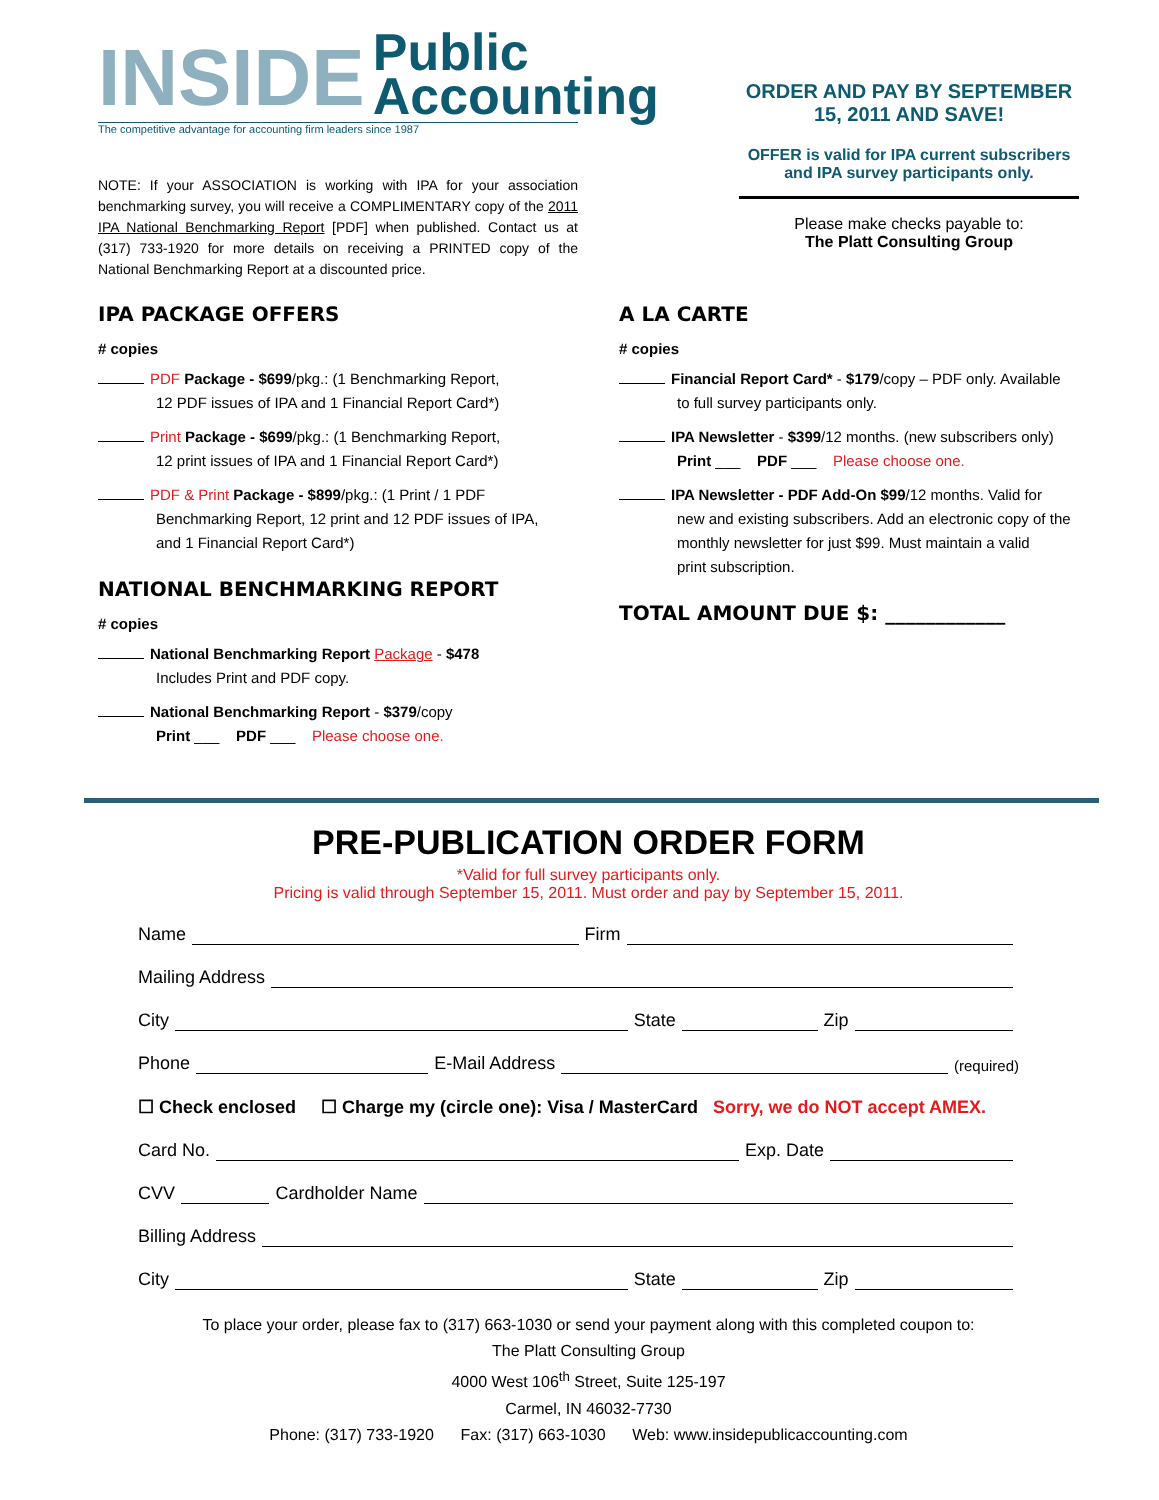INSIDE Public
Accounting
The competitive advantage for accounting firm leaders since 1987
NOTE: If your ASSOCIATION is working with IPA for your association benchmarking survey, you will receive a COMPLIMENTARY copy of the 2011 IPA National Benchmarking Report [PDF] when published. Contact us at (317) 733-1920 for more details on receiving a PRINTED copy of the National Benchmarking Report at a discounted price.
ORDER AND PAY BY SEPTEMBER 15, 2011 AND SAVE!
OFFER is valid for IPA current subscribers and IPA survey participants only.
Please make checks payable to:
The Platt Consulting Group
IPA PACKAGE OFFERS
# copies
PDF Package - $699/pkg.: (1 Benchmarking Report,
12 PDF issues of IPA and 1 Financial Report Card*)
Print Package - $699/pkg.: (1 Benchmarking Report,
12 print issues of IPA and 1 Financial Report Card*)
PDF & Print Package - $899/pkg.: (1 Print / 1 PDF
Benchmarking Report, 12 print and 12 PDF issues of IPA,
and 1 Financial Report Card*)
NATIONAL BENCHMARKING REPORT
# copies
National Benchmarking Report Package - $478
Includes Print and PDF copy.
National Benchmarking Report - $379/copy
Print ___ PDF ___ Please choose one.
A LA CARTE
# copies
Financial Report Card* - $179/copy – PDF only. Available
to full survey participants only.
IPA Newsletter - $399/12 months. (new subscribers only)
Print ___ PDF ___ Please choose one.
IPA Newsletter - PDF Add-On $99/12 months. Valid for
new and existing subscribers. Add an electronic copy of the
monthly newsletter for just $99. Must maintain a valid
print subscription.
TOTAL AMOUNT DUE $: ____________
PRE-PUBLICATION ORDER FORM
*Valid for full survey participants only.
Pricing is valid through September 15, 2011. Must order and pay by September 15, 2011.
Name Firm
Mailing Address
City State Zip
Phone E-Mail Address (required)
☐ Check enclosed ☐ Charge my (circle one): Visa / MasterCard Sorry, we do NOT accept AMEX.
Card No. Exp. Date
CVV Cardholder Name
Billing Address
City State Zip
To place your order, please fax to (317) 663-1030 or send your payment along with this completed coupon to:
The Platt Consulting Group
4000 West 106<sup>th</sup> Street, Suite 125-197
Carmel, IN 46032-7730
Phone: (317) 733-1920 Fax: (317) 663-1030 Web: www.insidepublicaccounting.com